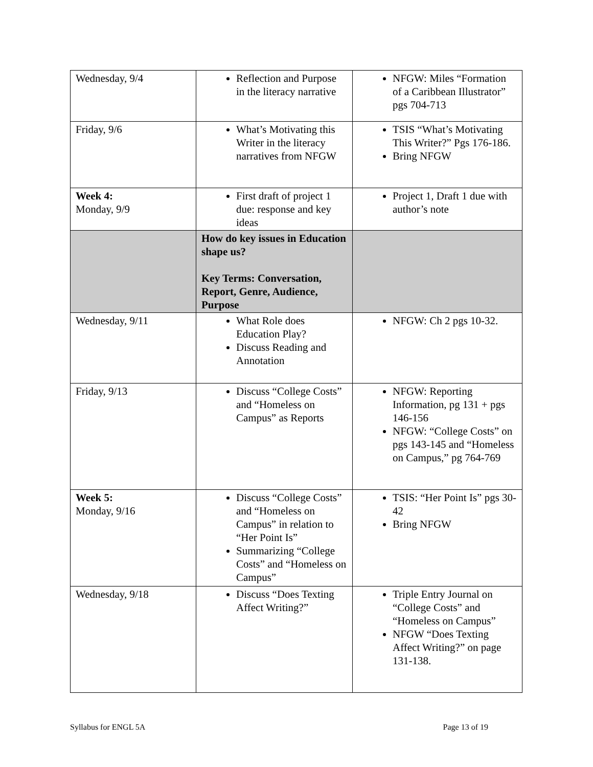| Wednesday, 9/4 | Reflection and Purpose in the literacy narrative | NFGW: Miles “Formation of a Caribbean Illustrator” pgs 704-713 |
| Friday, 9/6 | What’s Motivating this Writer in the literacy narratives from NFGW | TSIS “What’s Motivating This Writer?” Pgs 176-186. Bring NFGW |
| Week 4: Monday, 9/9 | First draft of project 1 due: response and key ideas | Project 1, Draft 1 due with author’s note |
| | How do key issues in Education shape us? Key Terms: Conversation, Report, Genre, Audience, Purpose | |
| Wednesday, 9/11 | What Role does Education Play? Discuss Reading and Annotation | NFGW: Ch 2 pgs 10-32. |
| Friday, 9/13 | Discuss “College Costs” and “Homeless on Campus” as Reports | NFGW: Reporting Information, pg 131 + pgs 146-156 NFGW: “College Costs” on pgs 143-145 and “Homeless on Campus,” pg 764-769 |
| Week 5: Monday, 9/16 | Discuss “College Costs” and “Homeless on Campus” in relation to “Her Point Is” Summarizing “College Costs” and “Homeless on Campus” | TSIS: “Her Point Is” pgs 30-42 Bring NFGW |
| Wednesday, 9/18 | Discuss “Does Texting Affect Writing?” | Triple Entry Journal on “College Costs” and “Homeless on Campus” NFGW “Does Texting Affect Writing?” on page 131-138. |
Syllabus for ENGL 5A Page 13 of 19